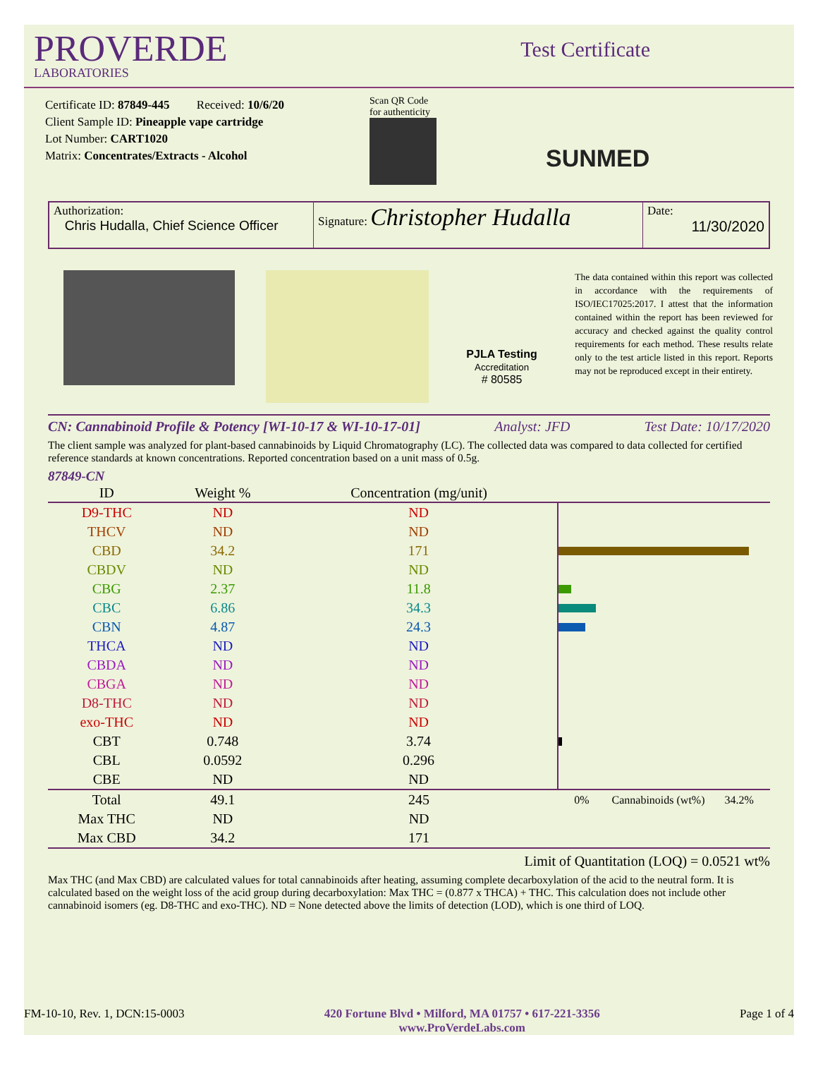PROVERDE
LABORATORIES
Test Certificate
Certificate ID: 87849-445 Received: 10/6/20
Client Sample ID: Pineapple vape cartridge
Lot Number: CART1020
Matrix: Concentrates/Extracts - Alcohol
Scan QR Code
for authenticity
SUNMED
Authorization:
Chris Hudalla, Chief Science Officer
Signature: Christopher Hudalla
Date:
11/30/2020
PJLA Testing
Accreditation
# 80585
The data contained within this report was collected in accordance with the requirements of ISO/IEC17025:2017. I attest that the information contained within the report has been reviewed for accuracy and checked against the quality control requirements for each method. These results relate only to the test article listed in this report. Reports may not be reproduced except in their entirety.
CN: Cannabinoid Profile & Potency [WI-10-17 & WI-10-17-01] Analyst: JFD Test Date: 10/17/2020
The client sample was analyzed for plant-based cannabinoids by Liquid Chromatography (LC). The collected data was compared to data collected for certified reference standards at known concentrations. Reported concentration based on a unit mass of 0.5g.
87849-CN
| ID | Weight % | Concentration (mg/unit) | |
| --- | --- | --- | --- |
| D9-THC | ND | ND | |
| THCV | ND | ND | |
| CBD | 34.2 | 171 | |
| CBDV | ND | ND | |
| CBG | 2.37 | 11.8 | |
| CBC | 6.86 | 34.3 | |
| CBN | 4.87 | 24.3 | |
| THCA | ND | ND | |
| CBDA | ND | ND | |
| CBGA | ND | ND | |
| D8-THC | ND | ND | |
| exo-THC | ND | ND | |
| CBT | 0.748 | 3.74 | |
| CBL | 0.0592 | 0.296 | |
| CBE | ND | ND | |
| Total | 49.1 | 245 | 0% Cannabinoids (wt%) 34.2% |
| Max THC | ND | ND | |
| Max CBD | 34.2 | 171 | |
Limit of Quantitation (LOQ) = 0.0521 wt%
Max THC (and Max CBD) are calculated values for total cannabinoids after heating, assuming complete decarboxylation of the acid to the neutral form. It is calculated based on the weight loss of the acid group during decarboxylation: Max THC = (0.877 x THCA) + THC. This calculation does not include other cannabinoid isomers (eg. D8-THC and exo-THC). ND = None detected above the limits of detection (LOD), which is one third of LOQ.
FM-10-10, Rev. 1, DCN:15-0003 420 Fortune Blvd • Milford, MA 01757 • 617-221-3356
www.ProVerdeLabs.com Page 1 of 4